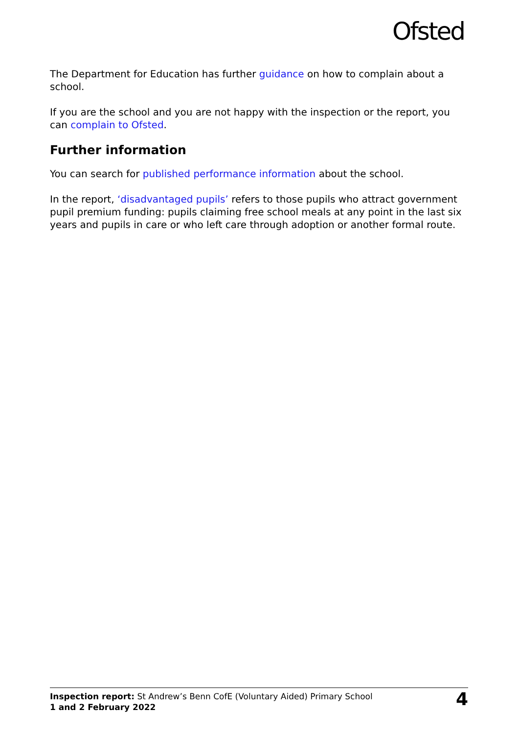Ofsted
The Department for Education has further guidance on how to complain about a school.
If you are the school and you are not happy with the inspection or the report, you can complain to Ofsted.
Further information
You can search for published performance information about the school.
In the report, ‘disadvantaged pupils’ refers to those pupils who attract government pupil premium funding: pupils claiming free school meals at any point in the last six years and pupils in care or who left care through adoption or another formal route.
Inspection report: St Andrew’s Benn CofE (Voluntary Aided) Primary School
1 and 2 February 2022
4